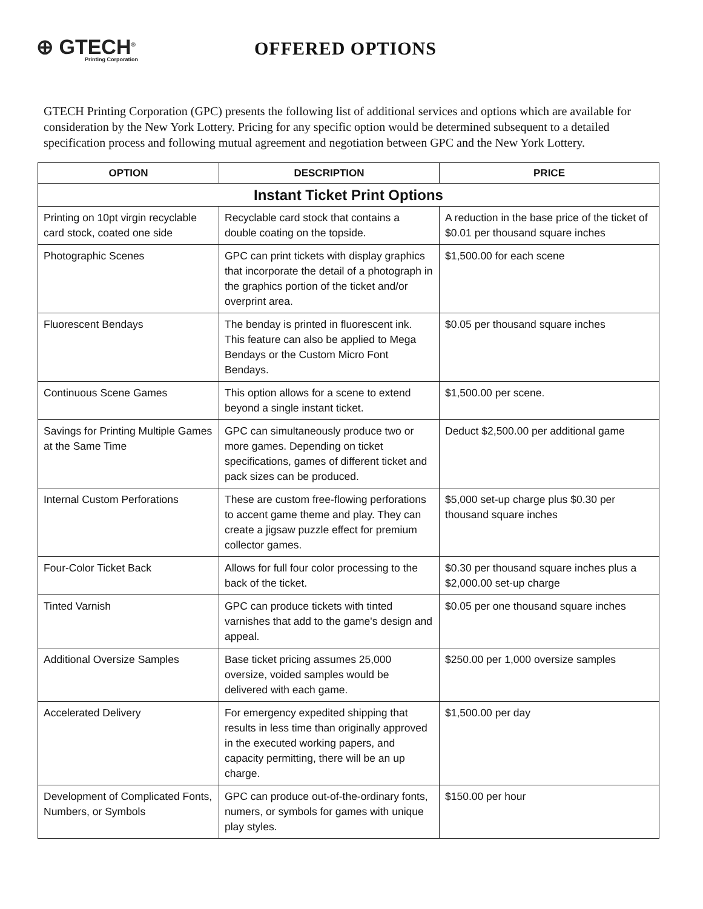⊕ GTECH<sup>®</sup>
Printing Corporation
OFFERED OPTIONS
GTECH Printing Corporation (GPC) presents the following list of additional services and options which are available for consideration by the New York Lottery. Pricing for any specific option would be determined subsequent to a detailed specification process and following mutual agreement and negotiation between GPC and the New York Lottery.
| OPTION | DESCRIPTION | PRICE |
| --- | --- | --- |
| Instant Ticket Print Options | | |
| Printing on 10pt virgin recyclable card stock, coated one side | Recyclable card stock that contains a double coating on the topside. | A reduction in the base price of the ticket of $0.01 per thousand square inches |
| Photographic Scenes | GPC can print tickets with display graphics that incorporate the detail of a photograph in the graphics portion of the ticket and/or overprint area. | $1,500.00 for each scene |
| Fluorescent Bendays | The benday is printed in fluorescent ink. This feature can also be applied to Mega Bendays or the Custom Micro Font Bendays. | $0.05 per thousand square inches |
| Continuous Scene Games | This option allows for a scene to extend beyond a single instant ticket. | $1,500.00 per scene. |
| Savings for Printing Multiple Games at the Same Time | GPC can simultaneously produce two or more games. Depending on ticket specifications, games of different ticket and pack sizes can be produced. | Deduct $2,500.00 per additional game |
| Internal Custom Perforations | These are custom free-flowing perforations to accent game theme and play. They can create a jigsaw puzzle effect for premium collector games. | $5,000 set-up charge plus $0.30 per thousand square inches |
| Four-Color Ticket Back | Allows for full four color processing to the back of the ticket. | $0.30 per thousand square inches plus a $2,000.00 set-up charge |
| Tinted Varnish | GPC can produce tickets with tinted varnishes that add to the game's design and appeal. | $0.05 per one thousand square inches |
| Additional Oversize Samples | Base ticket pricing assumes 25,000 oversize, voided samples would be delivered with each game. | $250.00 per 1,000 oversize samples |
| Accelerated Delivery | For emergency expedited shipping that results in less time than originally approved in the executed working papers, and capacity permitting, there will be an up charge. | $1,500.00 per day |
| Development of Complicated Fonts, Numbers, or Symbols | GPC can produce out-of-the-ordinary fonts, numers, or symbols for games with unique play styles. | $150.00 per hour |